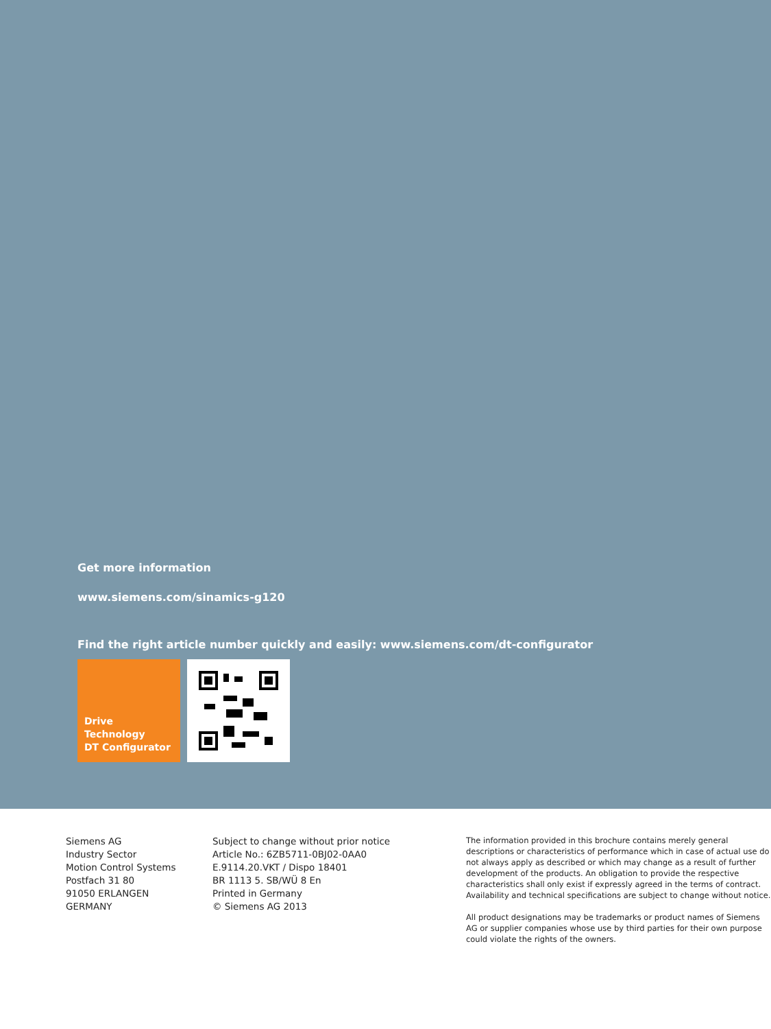Get more information
www.siemens.com/sinamics-g120
Find the right article number quickly and easily: www.siemens.com/dt-configurator
Drive Technology
DT Configurator
Siemens AG
Industry Sector
Motion Control Systems
Postfach 31 80
91050 ERLANGEN
GERMANY
Subject to change without prior notice
Article No.: 6ZB5711-0BJ02-0AA0
E.9114.20.VKT / Dispo 18401
BR 1113 5. SB/WÜ 8 En
Printed in Germany
© Siemens AG 2013
The information provided in this brochure contains merely general descriptions or characteristics of performance which in case of actual use do not always apply as described or which may change as a result of further development of the products. An obligation to provide the respective characteristics shall only exist if expressly agreed in the terms of contract. Availability and technical specifications are subject to change without notice.
All product designations may be trademarks or product names of Siemens AG or supplier companies whose use by third parties for their own purpose could violate the rights of the owners.